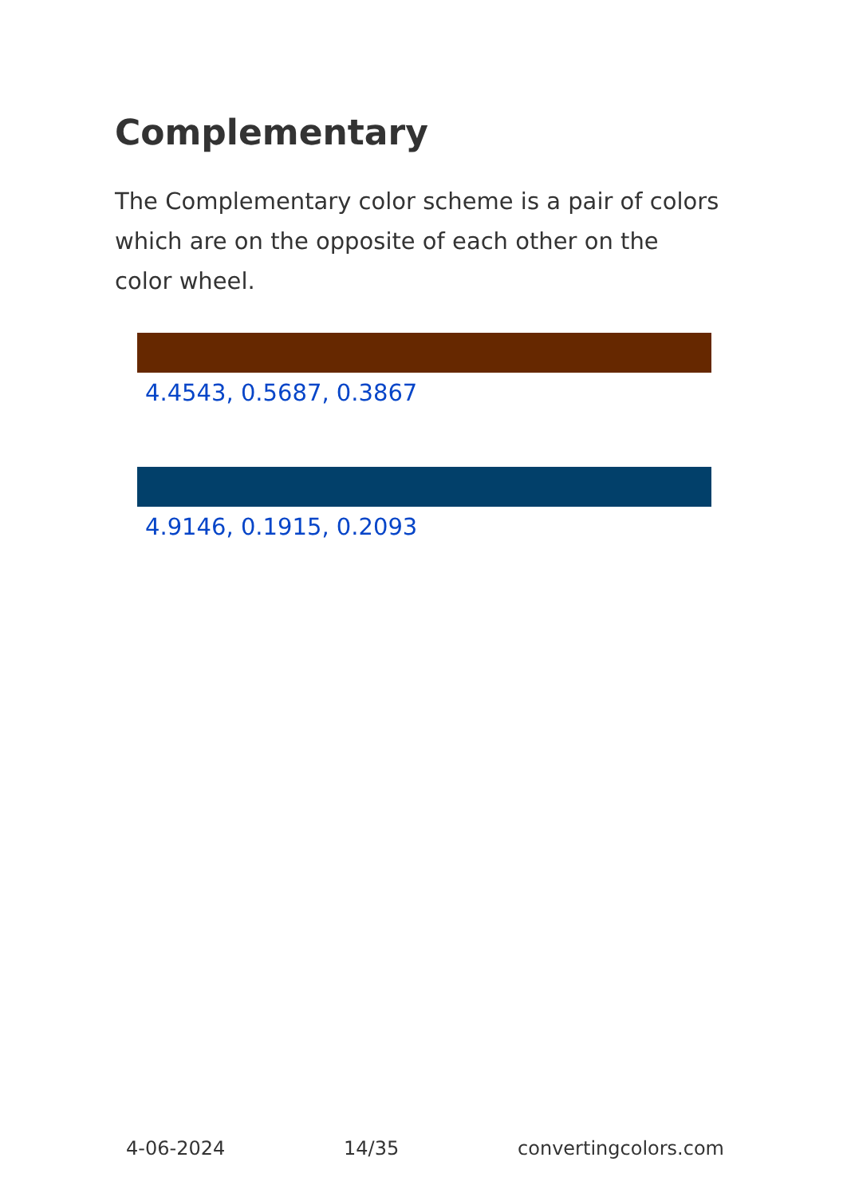Complementary
The Complementary color scheme is a pair of colors which are on the opposite of each other on the color wheel.
4.4543, 0.5687, 0.3867
4.9146, 0.1915, 0.2093
4-06-2024 14/35 convertingcolors.com